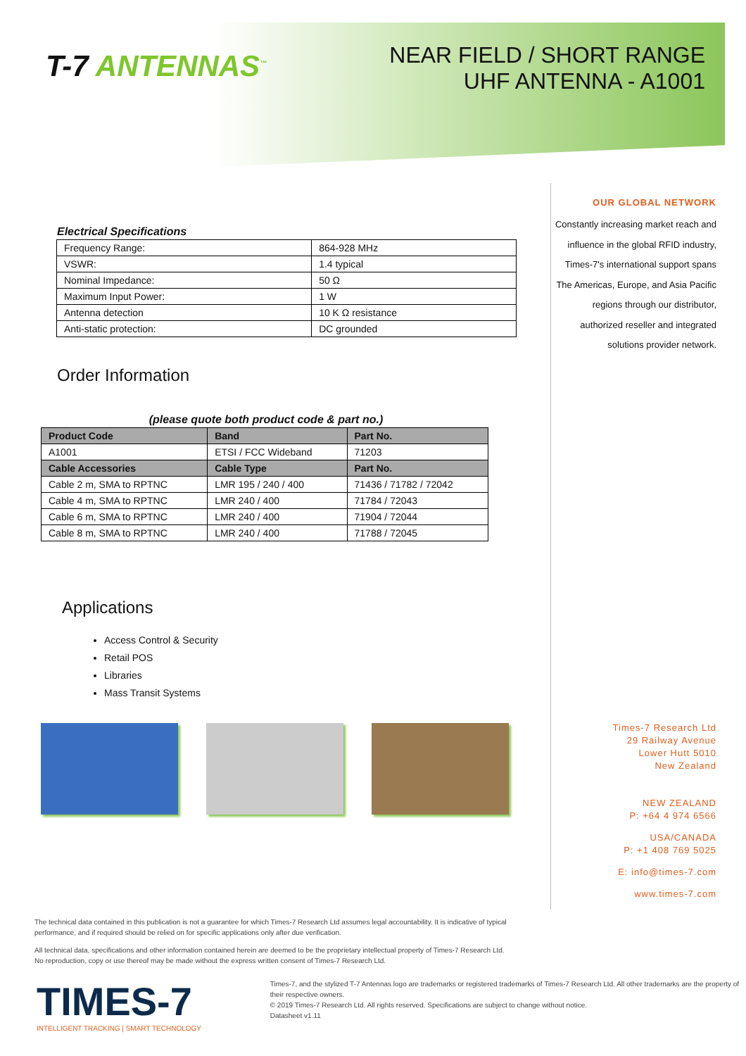T-7 ANTENNAS<sup>™</sup>
NEAR FIELD / SHORT RANGE
UHF ANTENNA - A1001
Electrical Specifications
| Frequency Range: | 864-928 MHz |
| VSWR: | 1.4 typical |
| Nominal Impedance: | 50 Ω |
| Maximum Input Power: | 1 W |
| Antenna detection | 10 K Ω resistance |
| Anti-static protection: | DC grounded |
Order Information
(please quote both product code & part no.)
| Product Code | Band | Part No. |
| --- | --- | --- |
| A1001 | ETSI / FCC Wideband | 71203 |
| Cable Accessories | Cable Type | Part No. |
| Cable 2 m, SMA to RPTNC | LMR 195 / 240 / 400 | 71436 / 71782 / 72042 |
| Cable 4 m, SMA to RPTNC | LMR 240 / 400 | 71784 / 72043 |
| Cable 6 m, SMA to RPTNC | LMR 240 / 400 | 71904 / 72044 |
| Cable 8 m, SMA to RPTNC | LMR 240 / 400 | 71788 / 72045 |
Applications
Access Control & Security
Retail POS
Libraries
Mass Transit Systems
OUR GLOBAL NETWORK
Constantly increasing market reach and influence in the global RFID industry, Times-7's international support spans The Americas, Europe, and Asia Pacific regions through our distributor, authorized reseller and integrated solutions provider network.
Times-7 Research Ltd
29 Railway Avenue
Lower Hutt 5010
New Zealand
NEW ZEALAND
P: +64 4 974 6566
USA/CANADA
P: +1 408 769 5025
E: info@times-7.com
www.times-7.com
The technical data contained in this publication is not a guarantee for which Times-7 Research Ltd assumes legal accountability. It is indicative of typical performance, and if required should be relied on for specific applications only after due verification.
All technical data, specifications and other information contained herein are deemed to be the proprietary intellectual property of Times-7 Research Ltd. No reproduction, copy or use thereof may be made without the express written consent of Times-7 Research Ltd.
TIMES-7
INTELLIGENT TRACKING | SMART TECHNOLOGY
Times-7, and the stylized T-7 Antennas logo are trademarks or registered trademarks of Times-7 Research Ltd. All other trademarks are the property of their respective owners.
© 2019 Times-7 Research Ltd. All rights reserved. Specifications are subject to change without notice.
Datasheet v1.11